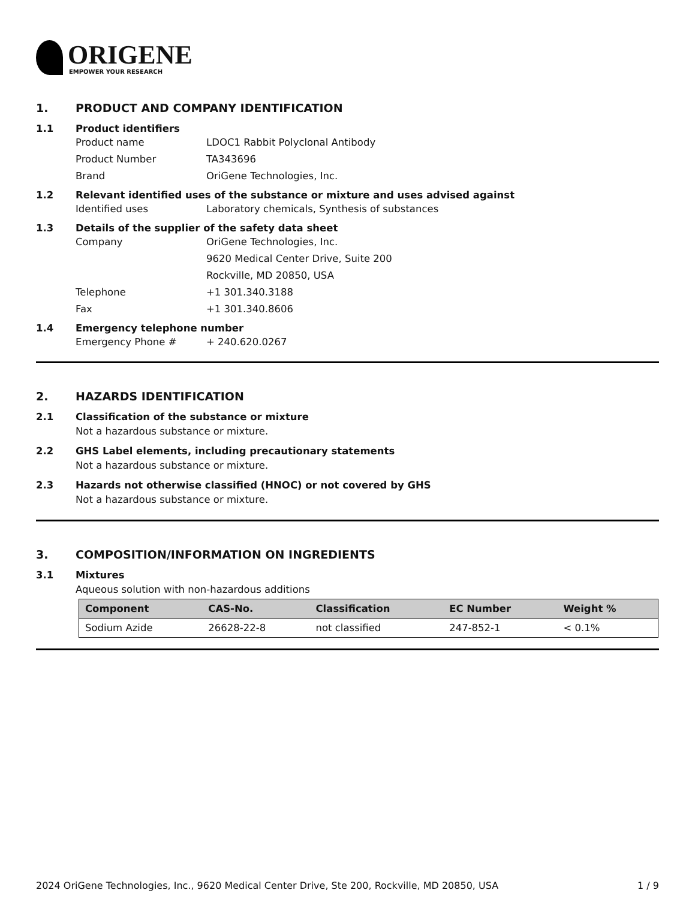ORIGENE
EMPOWER YOUR RESEARCH
1. PRODUCT AND COMPANY IDENTIFICATION
1.1 Product identifiers
Product name LDOC1 Rabbit Polyclonal Antibody
Product Number TA343696
Brand OriGene Technologies, Inc.
1.2 Relevant identified uses of the substance or mixture and uses advised against
Identified uses Laboratory chemicals, Synthesis of substances
1.3 Details of the supplier of the safety data sheet
Company OriGene Technologies, Inc.
9620 Medical Center Drive, Suite 200
Rockville, MD 20850, USA
Telephone +1 301.340.3188
Fax +1 301.340.8606
1.4 Emergency telephone number
Emergency Phone # + 240.620.0267
2. HAZARDS IDENTIFICATION
2.1 Classification of the substance or mixture
Not a hazardous substance or mixture.
2.2 GHS Label elements, including precautionary statements
Not a hazardous substance or mixture.
2.3 Hazards not otherwise classified (HNOC) or not covered by GHS
Not a hazardous substance or mixture.
3. COMPOSITION/INFORMATION ON INGREDIENTS
3.1 Mixtures
Aqueous solution with non-hazardous additions
| Component | CAS-No. | Classification | EC Number | Weight % |
| --- | --- | --- | --- | --- |
| Sodium Azide | 26628-22-8 | not classified | 247-852-1 | < 0.1% |
2024 OriGene Technologies, Inc., 9620 Medical Center Drive, Ste 200, Rockville, MD 20850, USA 1 / 9